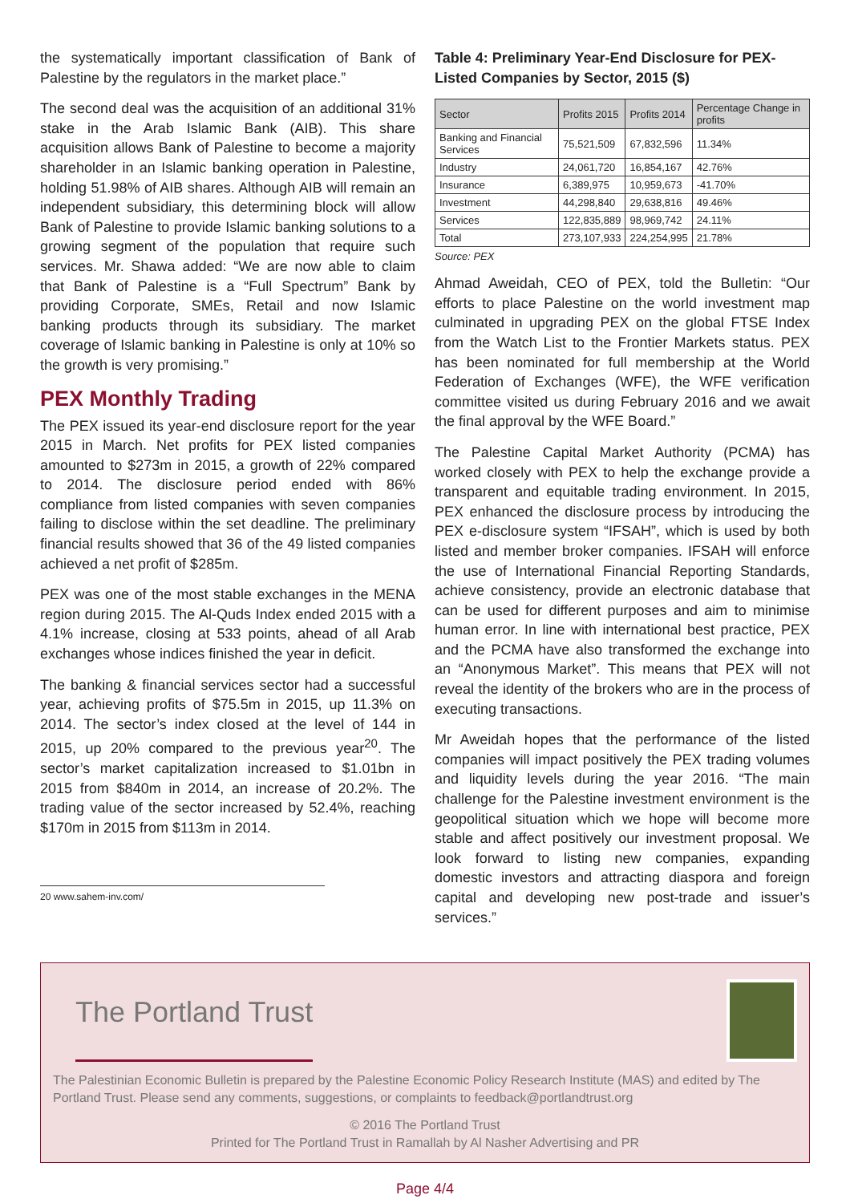the systematically important classification of Bank of Palestine by the regulators in the market place.”
The second deal was the acquisition of an additional 31% stake in the Arab Islamic Bank (AIB). This share acquisition allows Bank of Palestine to become a majority shareholder in an Islamic banking operation in Palestine, holding 51.98% of AIB shares. Although AIB will remain an independent subsidiary, this determining block will allow Bank of Palestine to provide Islamic banking solutions to a growing segment of the population that require such services. Mr. Shawa added: “We are now able to claim that Bank of Palestine is a “Full Spectrum” Bank by providing Corporate, SMEs, Retail and now Islamic banking products through its subsidiary. The market coverage of Islamic banking in Palestine is only at 10% so the growth is very promising.”
PEX Monthly Trading
The PEX issued its year-end disclosure report for the year 2015 in March. Net profits for PEX listed companies amounted to $273m in 2015, a growth of 22% compared to 2014. The disclosure period ended with 86% compliance from listed companies with seven companies failing to disclose within the set deadline. The preliminary financial results showed that 36 of the 49 listed companies achieved a net profit of $285m.
PEX was one of the most stable exchanges in the MENA region during 2015. The Al-Quds Index ended 2015 with a 4.1% increase, closing at 533 points, ahead of all Arab exchanges whose indices finished the year in deficit.
The banking & financial services sector had a successful year, achieving profits of $75.5m in 2015, up 11.3% on 2014. The sector’s index closed at the level of 144 in 2015, up 20% compared to the previous year<sup>20</sup>. The sector’s market capitalization increased to $1.01bn in 2015 from $840m in 2014, an increase of 20.2%. The trading value of the sector increased by 52.4%, reaching $170m in 2015 from $113m in 2014.
20 www.sahem-inv.com/
Table 4: Preliminary Year-End Disclosure for PEX-Listed Companies by Sector, 2015 ($)
| Sector | Profits 2015 | Profits 2014 | Percentage Change in profits |
| --- | --- | --- | --- |
| Banking and Financial Services | 75,521,509 | 67,832,596 | 11.34% |
| Industry | 24,061,720 | 16,854,167 | 42.76% |
| Insurance | 6,389,975 | 10,959,673 | -41.70% |
| Investment | 44,298,840 | 29,638,816 | 49.46% |
| Services | 122,835,889 | 98,969,742 | 24.11% |
| Total | 273,107,933 | 224,254,995 | 21.78% |
Source: PEX
Ahmad Aweidah, CEO of PEX, told the Bulletin: “Our efforts to place Palestine on the world investment map culminated in upgrading PEX on the global FTSE Index from the Watch List to the Frontier Markets status. PEX has been nominated for full membership at the World Federation of Exchanges (WFE), the WFE verification committee visited us during February 2016 and we await the final approval by the WFE Board.”
The Palestine Capital Market Authority (PCMA) has worked closely with PEX to help the exchange provide a transparent and equitable trading environment. In 2015, PEX enhanced the disclosure process by introducing the PEX e-disclosure system “IFSAH”, which is used by both listed and member broker companies. IFSAH will enforce the use of International Financial Reporting Standards, achieve consistency, provide an electronic database that can be used for different purposes and aim to minimise human error. In line with international best practice, PEX and the PCMA have also transformed the exchange into an “Anonymous Market”. This means that PEX will not reveal the identity of the brokers who are in the process of executing transactions.
Mr Aweidah hopes that the performance of the listed companies will impact positively the PEX trading volumes and liquidity levels during the year 2016. “The main challenge for the Palestine investment environment is the geopolitical situation which we hope will become more stable and affect positively our investment proposal. We look forward to listing new companies, expanding domestic investors and attracting diaspora and foreign capital and developing new post-trade and issuer’s services.”
The Portland Trust
The Palestinian Economic Bulletin is prepared by the Palestine Economic Policy Research Institute (MAS) and edited by The Portland Trust. Please send any comments, suggestions, or complaints to feedback@portlandtrust.org
© 2016 The Portland Trust
Printed for The Portland Trust in Ramallah by Al Nasher Advertising and PR
Page 4/4